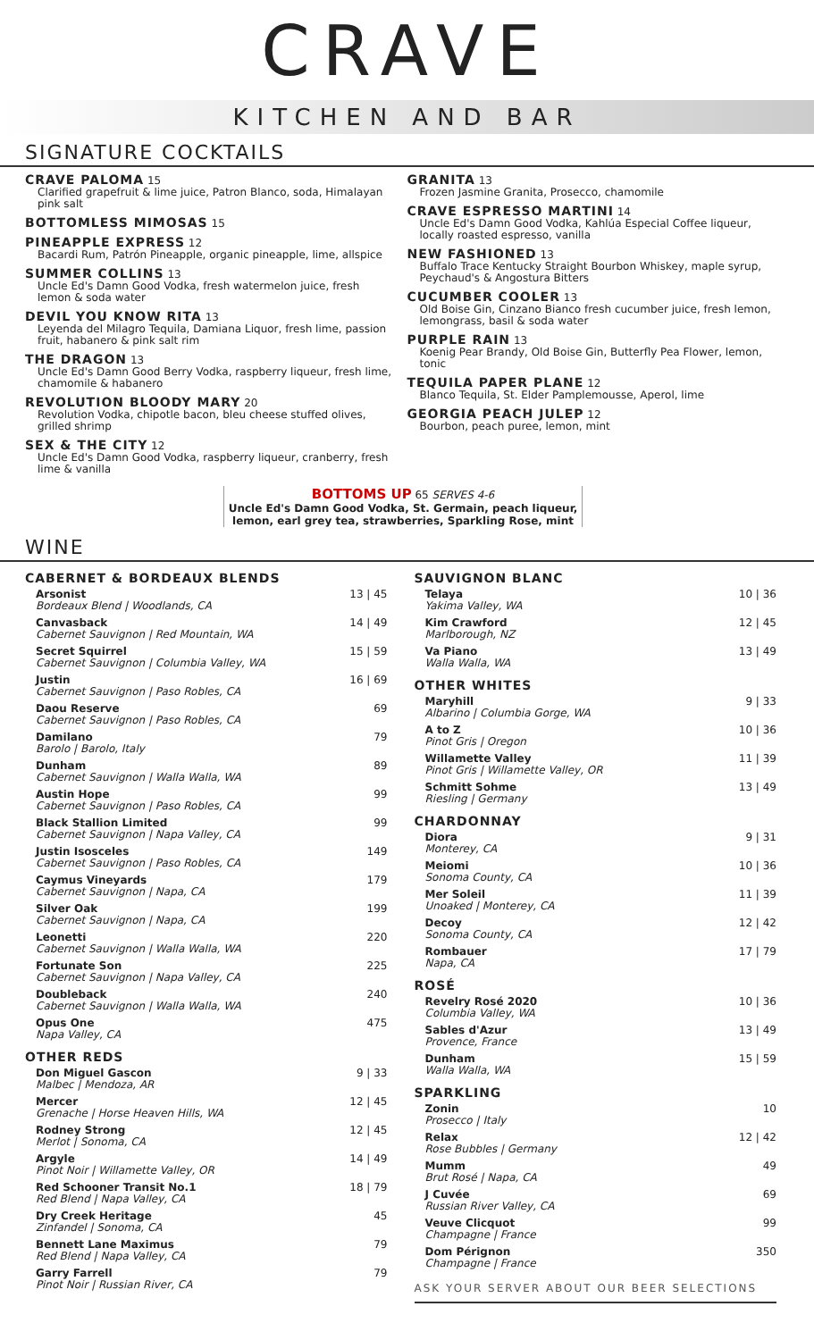CRAVE
KITCHEN AND BAR
SIGNATURE COCKTAILS
CRAVE PALOMA 15
Clarified grapefruit & lime juice, Patron Blanco, soda, Himalayan pink salt
BOTTOMLESS MIMOSAS 15
PINEAPPLE EXPRESS 12
Bacardi Rum, Patrón Pineapple, organic pineapple, lime, allspice
SUMMER COLLINS 13
Uncle Ed's Damn Good Vodka, fresh watermelon juice, fresh lemon & soda water
DEVIL YOU KNOW RITA 13
Leyenda del Milagro Tequila, Damiana Liquor, fresh lime, passion fruit, habanero & pink salt rim
THE DRAGON 13
Uncle Ed's Damn Good Berry Vodka, raspberry liqueur, fresh lime, chamomile & habanero
REVOLUTION BLOODY MARY 20
Revolution Vodka, chipotle bacon, bleu cheese stuffed olives, grilled shrimp
SEX & THE CITY 12
Uncle Ed's Damn Good Vodka, raspberry liqueur, cranberry, fresh lime & vanilla
GRANITA 13
Frozen Jasmine Granita, Prosecco, chamomile
CRAVE ESPRESSO MARTINI 14
Uncle Ed's Damn Good Vodka, Kahlúa Especial Coffee liqueur, locally roasted espresso, vanilla
NEW FASHIONED 13
Buffalo Trace Kentucky Straight Bourbon Whiskey, maple syrup, Peychaud's & Angostura Bitters
CUCUMBER COOLER 13
Old Boise Gin, Cinzano Bianco fresh cucumber juice, fresh lemon, lemongrass, basil & soda water
PURPLE RAIN 13
Koenig Pear Brandy, Old Boise Gin, Butterfly Pea Flower, lemon, tonic
TEQUILA PAPER PLANE 12
Blanco Tequila, St. Elder Pamplemousse, Aperol, lime
GEORGIA PEACH JULEP 12
Bourbon, peach puree, lemon, mint
BOTTOMS UP 65 SERVES 4-6
Uncle Ed's Damn Good Vodka, St. Germain, peach liqueur, lemon, earl grey tea, strawberries, Sparkling Rose, mint
WINE
CABERNET & BORDEAUX BLENDS
Arsonist
Bordeaux Blend | Woodlands, CA
13 | 45
Canvasback
Cabernet Sauvignon | Red Mountain, WA
14 | 49
Secret Squirrel
Cabernet Sauvignon | Columbia Valley, WA
15 | 59
Justin
Cabernet Sauvignon | Paso Robles, CA
16 | 69
Daou Reserve
Cabernet Sauvignon | Paso Robles, CA
69
Damilano
Barolo | Barolo, Italy
79
Dunham
Cabernet Sauvignon | Walla Walla, WA
89
Austin Hope
Cabernet Sauvignon | Paso Robles, CA
99
Black Stallion Limited
Cabernet Sauvignon | Napa Valley, CA
99
Justin Isosceles
Cabernet Sauvignon | Paso Robles, CA
149
Caymus Vineyards
Cabernet Sauvignon | Napa, CA
179
Silver Oak
Cabernet Sauvignon | Napa, CA
199
Leonetti
Cabernet Sauvignon | Walla Walla, WA
220
Fortunate Son
Cabernet Sauvignon | Napa Valley, CA
225
Doubleback
Cabernet Sauvignon | Walla Walla, WA
240
Opus One
Napa Valley, CA
475
OTHER REDS
Don Miguel Gascon
Malbec | Mendoza, AR
9 | 33
Mercer
Grenache | Horse Heaven Hills, WA
12 | 45
Rodney Strong
Merlot | Sonoma, CA
12 | 45
Argyle
Pinot Noir | Willamette Valley, OR
14 | 49
Red Schooner Transit No.1
Red Blend | Napa Valley, CA
18 | 79
Dry Creek Heritage
Zinfandel | Sonoma, CA
45
Bennett Lane Maximus
Red Blend | Napa Valley, CA
79
Garry Farrell
Pinot Noir | Russian River, CA
79
SAUVIGNON BLANC
Telaya
Yakima Valley, WA
10 | 36
Kim Crawford
Marlborough, NZ
12 | 45
Va Piano
Walla Walla, WA
13 | 49
OTHER WHITES
Maryhill
Albarino | Columbia Gorge, WA
9 | 33
A to Z
Pinot Gris | Oregon
10 | 36
Willamette Valley
Pinot Gris | Willamette Valley, OR
11 | 39
Schmitt Sohme
Riesling | Germany
13 | 49
CHARDONNAY
Diora
Monterey, CA
9 | 31
Meiomi
Sonoma County, CA
10 | 36
Mer Soleil
Unoaked | Monterey, CA
11 | 39
Decoy
Sonoma County, CA
12 | 42
Rombauer
Napa, CA
17 | 79
ROSÉ
Revelry Rosé 2020
Columbia Valley, WA
10 | 36
Sables d'Azur
Provence, France
13 | 49
Dunham
Walla Walla, WA
15 | 59
SPARKLING
Zonin
Prosecco | Italy
10
Relax
Rose Bubbles | Germany
12 | 42
Mumm
Brut Rosé | Napa, CA
49
J Cuvée
Russian River Valley, CA
69
Veuve Clicquot
Champagne | France
99
Dom Pérignon
Champagne | France
350
ASK YOUR SERVER ABOUT OUR BEER SELECTIONS